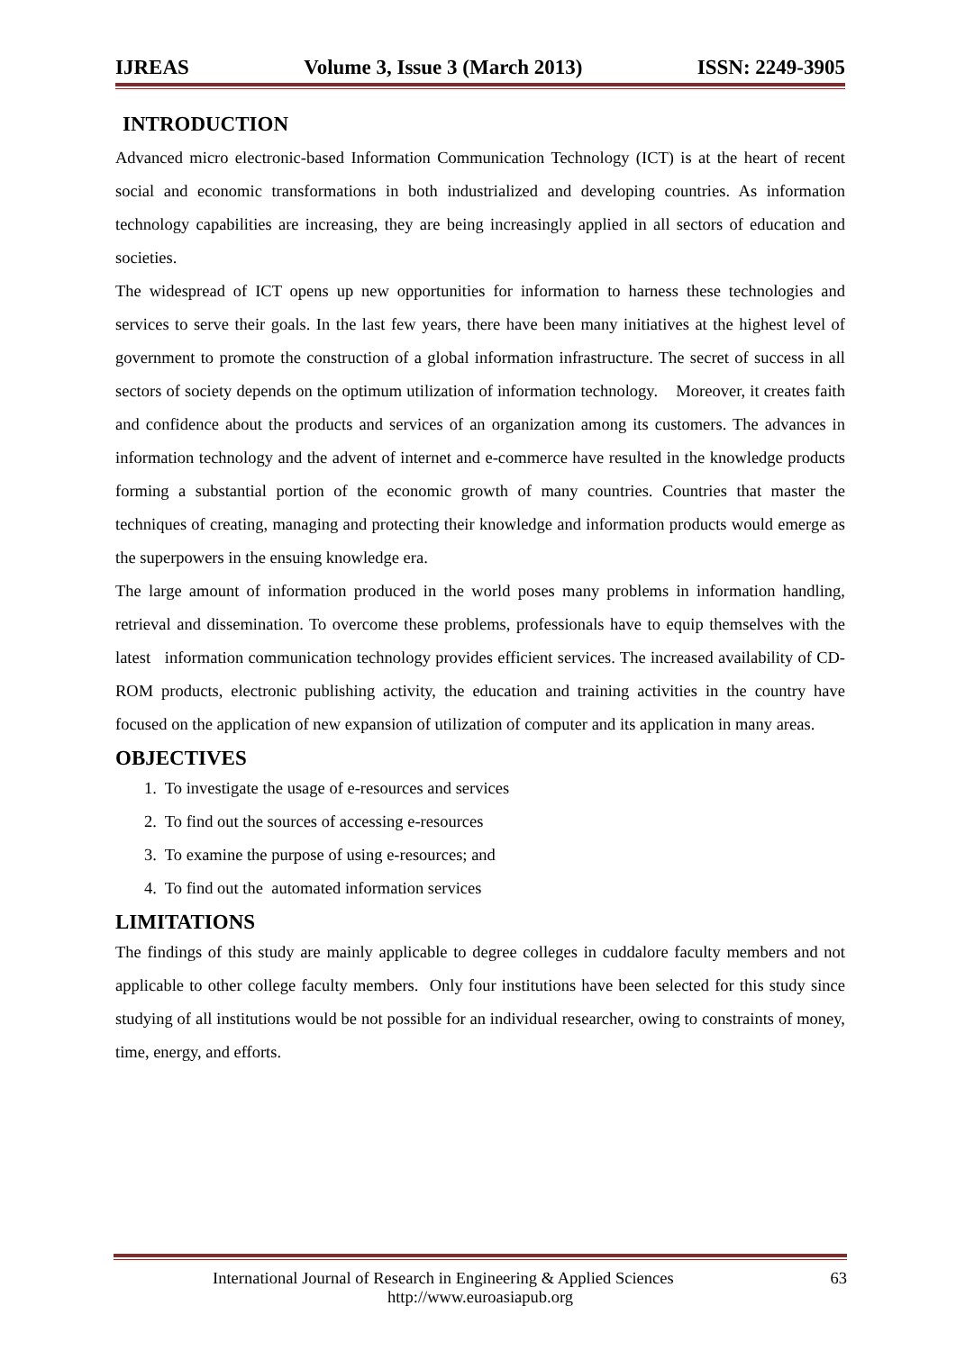IJREAS Volume 3, Issue 3 (March 2013) ISSN: 2249-3905
INTRODUCTION
Advanced micro electronic-based Information Communication Technology (ICT) is at the heart of recent social and economic transformations in both industrialized and developing countries. As information technology capabilities are increasing, they are being increasingly applied in all sectors of education and societies.
The widespread of ICT opens up new opportunities for information to harness these technologies and services to serve their goals. In the last few years, there have been many initiatives at the highest level of government to promote the construction of a global information infrastructure. The secret of success in all sectors of society depends on the optimum utilization of information technology. Moreover, it creates faith and confidence about the products and services of an organization among its customers. The advances in information technology and the advent of internet and e-commerce have resulted in the knowledge products forming a substantial portion of the economic growth of many countries. Countries that master the techniques of creating, managing and protecting their knowledge and information products would emerge as the superpowers in the ensuing knowledge era.
The large amount of information produced in the world poses many problems in information handling, retrieval and dissemination. To overcome these problems, professionals have to equip themselves with the latest information communication technology provides efficient services. The increased availability of CD-ROM products, electronic publishing activity, the education and training activities in the country have focused on the application of new expansion of utilization of computer and its application in many areas.
OBJECTIVES
1. To investigate the usage of e-resources and services
2. To find out the sources of accessing e-resources
3. To examine the purpose of using e-resources; and
4. To find out the automated information services
LIMITATIONS
The findings of this study are mainly applicable to degree colleges in cuddalore faculty members and not applicable to other college faculty members. Only four institutions have been selected for this study since studying of all institutions would be not possible for an individual researcher, owing to constraints of money, time, energy, and efforts.
International Journal of Research in Engineering & Applied Sciences 63
http://www.euroasiapub.org